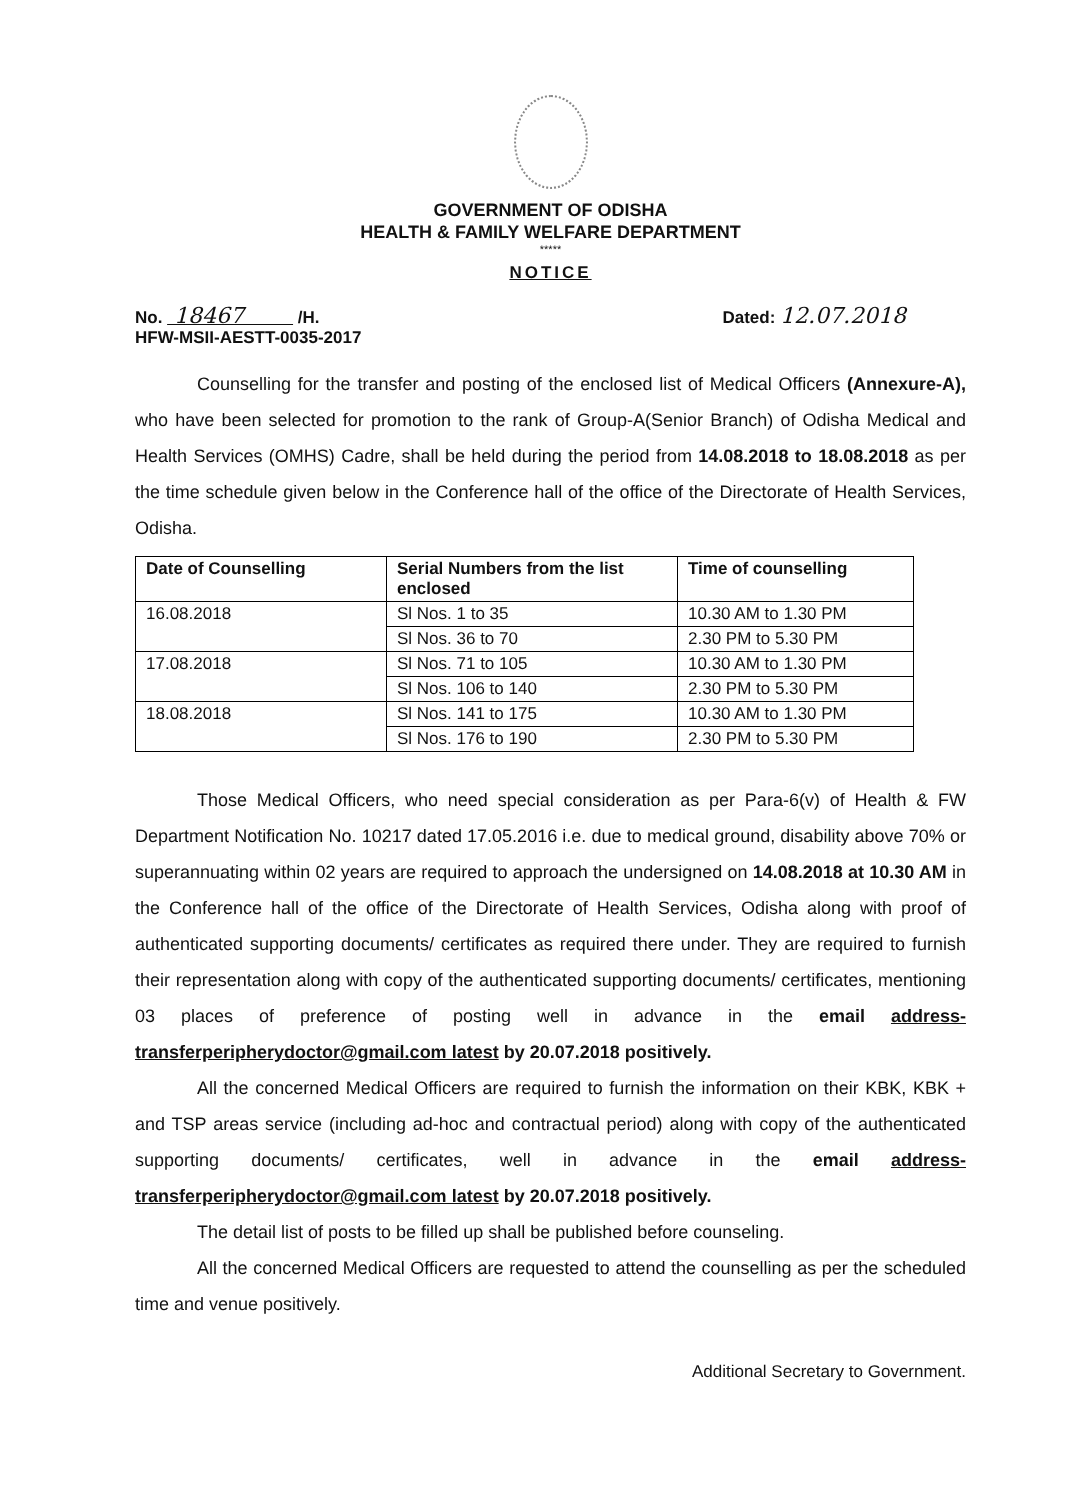GOVERNMENT OF ODISHA
HEALTH & FAMILY WELFARE DEPARTMENT
*****
NOTICE
No. 18467 /H.
HFW-MSII-AESTT-0035-2017
Dated: 12.07.2018
Counselling for the transfer and posting of the enclosed list of Medical Officers (Annexure-A), who have been selected for promotion to the rank of Group-A(Senior Branch) of Odisha Medical and Health Services (OMHS) Cadre, shall be held during the period from 14.08.2018 to 18.08.2018 as per the time schedule given below in the Conference hall of the office of the Directorate of Health Services, Odisha.
| Date of Counselling | Serial Numbers from the list enclosed | Time of counselling |
| --- | --- | --- |
| 16.08.2018 | Sl Nos. 1 to 35 | 10.30 AM to 1.30 PM |
| | Sl Nos. 36 to 70 | 2.30 PM to 5.30 PM |
| 17.08.2018 | Sl Nos. 71 to 105 | 10.30 AM to 1.30 PM |
| | Sl Nos. 106 to 140 | 2.30 PM to 5.30 PM |
| 18.08.2018 | Sl Nos. 141 to 175 | 10.30 AM to 1.30 PM |
| | Sl Nos. 176 to 190 | 2.30 PM to 5.30 PM |
Those Medical Officers, who need special consideration as per Para-6(v) of Health & FW Department Notification No. 10217 dated 17.05.2016 i.e. due to medical ground, disability above 70% or superannuating within 02 years are required to approach the undersigned on 14.08.2018 at 10.30 AM in the Conference hall of the office of the Directorate of Health Services, Odisha along with proof of authenticated supporting documents/ certificates as required there under. They are required to furnish their representation along with copy of the authenticated supporting documents/ certificates, mentioning 03 places of preference of posting well in advance in the email address-transferperipherydoctor@gmail.com latest by 20.07.2018 positively.
All the concerned Medical Officers are required to furnish the information on their KBK, KBK + and TSP areas service (including ad-hoc and contractual period) along with copy of the authenticated supporting documents/ certificates, well in advance in the email address-transferperipherydoctor@gmail.com latest by 20.07.2018 positively.
The detail list of posts to be filled up shall be published before counseling.
All the concerned Medical Officers are requested to attend the counselling as per the scheduled time and venue positively.
Additional Secretary to Government.